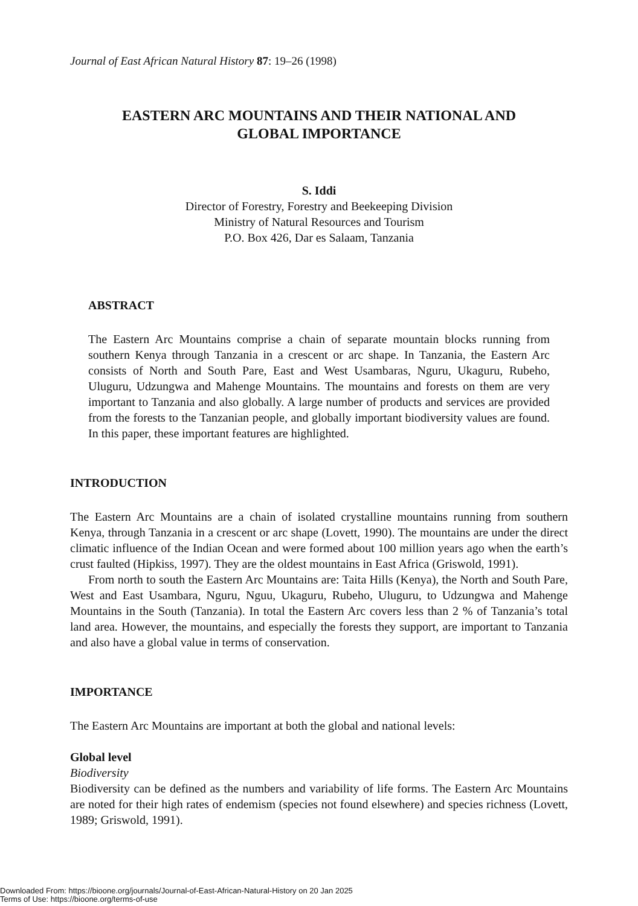Journal of East African Natural History 87: 19–26 (1998)
EASTERN ARC MOUNTAINS AND THEIR NATIONAL AND
GLOBAL IMPORTANCE
S. Iddi
Director of Forestry, Forestry and Beekeeping Division
Ministry of Natural Resources and Tourism
P.O. Box 426, Dar es Salaam, Tanzania
ABSTRACT
The Eastern Arc Mountains comprise a chain of separate mountain blocks running from southern Kenya through Tanzania in a crescent or arc shape. In Tanzania, the Eastern Arc consists of North and South Pare, East and West Usambaras, Nguru, Ukaguru, Rubeho, Uluguru, Udzungwa and Mahenge Mountains. The mountains and forests on them are very important to Tanzania and also globally. A large number of products and services are provided from the forests to the Tanzanian people, and globally important biodiversity values are found. In this paper, these important features are highlighted.
INTRODUCTION
The Eastern Arc Mountains are a chain of isolated crystalline mountains running from southern Kenya, through Tanzania in a crescent or arc shape (Lovett, 1990). The mountains are under the direct climatic influence of the Indian Ocean and were formed about 100 million years ago when the earth’s crust faulted (Hipkiss, 1997). They are the oldest mountains in East Africa (Griswold, 1991).
From north to south the Eastern Arc Mountains are: Taita Hills (Kenya), the North and South Pare, West and East Usambara, Nguru, Nguu, Ukaguru, Rubeho, Uluguru, to Udzungwa and Mahenge Mountains in the South (Tanzania). In total the Eastern Arc covers less than 2 % of Tanzania’s total land area. However, the mountains, and especially the forests they support, are important to Tanzania and also have a global value in terms of conservation.
IMPORTANCE
The Eastern Arc Mountains are important at both the global and national levels:
Global level
Biodiversity
Biodiversity can be defined as the numbers and variability of life forms. The Eastern Arc Mountains are noted for their high rates of endemism (species not found elsewhere) and species richness (Lovett, 1989; Griswold, 1991).
Downloaded From: https://bioone.org/journals/Journal-of-East-African-Natural-History on 20 Jan 2025
Terms of Use: https://bioone.org/terms-of-use